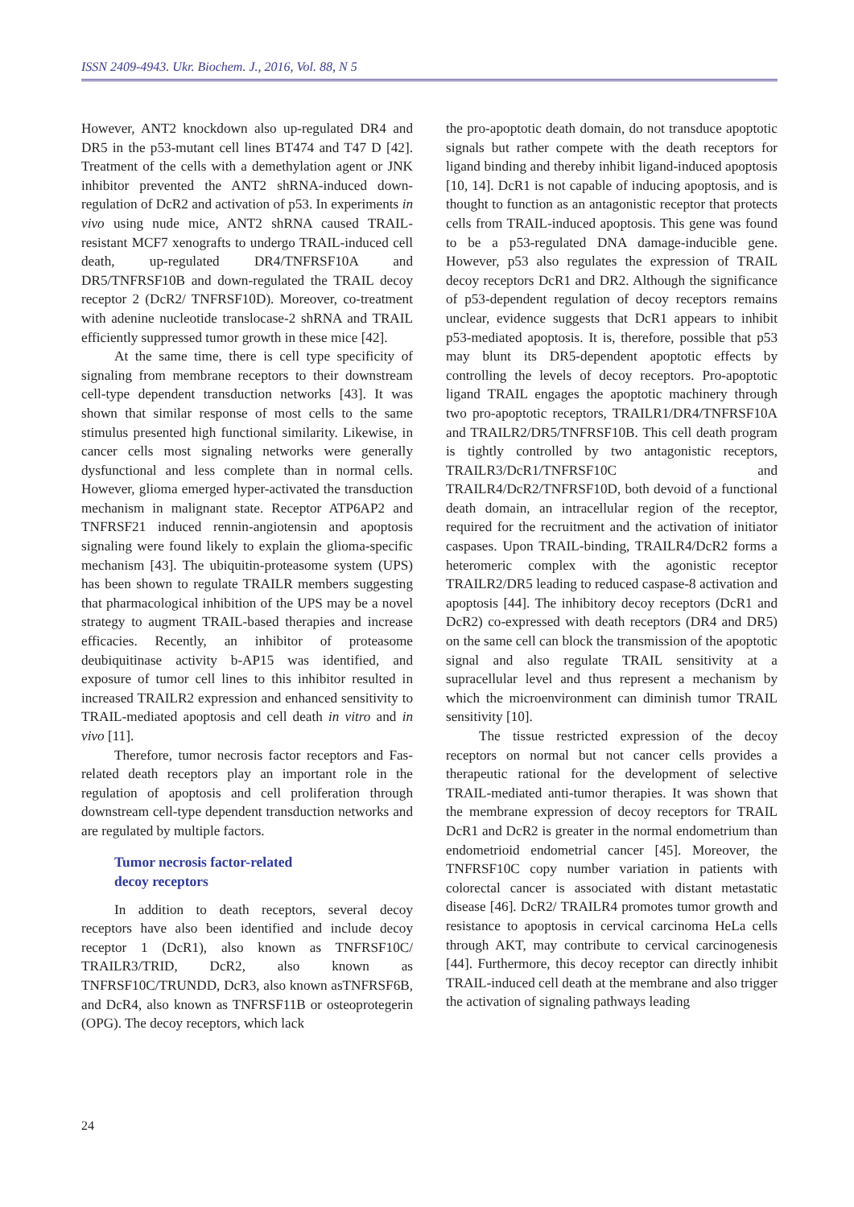ISSN 2409-4943. Ukr. Biochem. J., 2016, Vol. 88, N 5
However, ANT2 knockdown also up-regulated DR4 and DR5 in the p53-mutant cell lines BT474 and T47 D [42]. Treatment of the cells with a demethylation agent or JNK inhibitor prevented the ANT2 shRNA-induced down-regulation of DcR2 and activation of p53. In experiments in vivo using nude mice, ANT2 shRNA caused TRAIL-resistant MCF7 xenografts to undergo TRAIL-induced cell death, up-regulated DR4/TNFRSF10A and DR5/TNFRSF10B and down-regulated the TRAIL decoy receptor 2 (DcR2/ TNFRSF10D). Moreover, co-treatment with adenine nucleotide translocase-2 shRNA and TRAIL efficiently suppressed tumor growth in these mice [42].
At the same time, there is cell type specificity of signaling from membrane receptors to their downstream cell-type dependent transduction networks [43]. It was shown that similar response of most cells to the same stimulus presented high functional similarity. Likewise, in cancer cells most signaling networks were generally dysfunctional and less complete than in normal cells. However, glioma emerged hyper-activated the transduction mechanism in malignant state. Receptor ATP6AP2 and TNFRSF21 induced rennin-angiotensin and apoptosis signaling were found likely to explain the glioma-specific mechanism [43]. The ubiquitin-proteasome system (UPS) has been shown to regulate TRAILR members suggesting that pharmacological inhibition of the UPS may be a novel strategy to augment TRAIL-based therapies and increase efficacies. Recently, an inhibitor of proteasome deubiquitinase activity b-AP15 was identified, and exposure of tumor cell lines to this inhibitor resulted in increased TRAILR2 expression and enhanced sensitivity to TRAIL-mediated apoptosis and cell death in vitro and in vivo [11].
Therefore, tumor necrosis factor receptors and Fas-related death receptors play an important role in the regulation of apoptosis and cell proliferation through downstream cell-type dependent transduction networks and are regulated by multiple factors.
Tumor necrosis factor-related
decoy receptors
In addition to death receptors, several decoy receptors have also been identified and include decoy receptor 1 (DcR1), also known as TNFRSF10C/ TRAILR3/TRID, DcR2, also known as TNFRSF10C/TRUNDD, DcR3, also known asTNFRSF6B, and DcR4, also known as TNFRSF11B or osteoprotegerin (OPG). The decoy receptors, which lack
the pro-apoptotic death domain, do not transduce apoptotic signals but rather compete with the death receptors for ligand binding and thereby inhibit ligand-induced apoptosis [10, 14]. DcR1 is not capable of inducing apoptosis, and is thought to function as an antagonistic receptor that protects cells from TRAIL-induced apoptosis. This gene was found to be a p53-regulated DNA damage-inducible gene. However, p53 also regulates the expression of TRAIL decoy receptors DcR1 and DR2. Although the significance of p53-dependent regulation of decoy receptors remains unclear, evidence suggests that DcR1 appears to inhibit p53-mediated apoptosis. It is, therefore, possible that p53 may blunt its DR5-dependent apoptotic effects by controlling the levels of decoy receptors. Pro-apoptotic ligand TRAIL engages the apoptotic machinery through two pro-apoptotic receptors, TRAILR1/DR4/TNFRSF10A and TRAILR2/DR5/TNFRSF10B. This cell death program is tightly controlled by two antagonistic receptors, TRAILR3/DcR1/TNFRSF10C and TRAILR4/DcR2/TNFRSF10D, both devoid of a functional death domain, an intracellular region of the receptor, required for the recruitment and the activation of initiator caspases. Upon TRAIL-binding, TRAILR4/DcR2 forms a heteromeric complex with the agonistic receptor TRAILR2/DR5 leading to reduced caspase-8 activation and apoptosis [44]. The inhibitory decoy receptors (DcR1 and DcR2) co-expressed with death receptors (DR4 and DR5) on the same cell can block the transmission of the apoptotic signal and also regulate TRAIL sensitivity at a supracellular level and thus represent a mechanism by which the microenvironment can diminish tumor TRAIL sensitivity [10].
The tissue restricted expression of the decoy receptors on normal but not cancer cells provides a therapeutic rational for the development of selective TRAIL-mediated anti-tumor therapies. It was shown that the membrane expression of decoy receptors for TRAIL DcR1 and DcR2 is greater in the normal endometrium than endometrioid endometrial cancer [45]. Moreover, the TNFRSF10C copy number variation in patients with colorectal cancer is associated with distant metastatic disease [46]. DcR2/ TRAILR4 promotes tumor growth and resistance to apoptosis in cervical carcinoma HeLa cells through AKT, may contribute to cervical carcinogenesis [44]. Furthermore, this decoy receptor can directly inhibit TRAIL-induced cell death at the membrane and also trigger the activation of signaling pathways leading
24